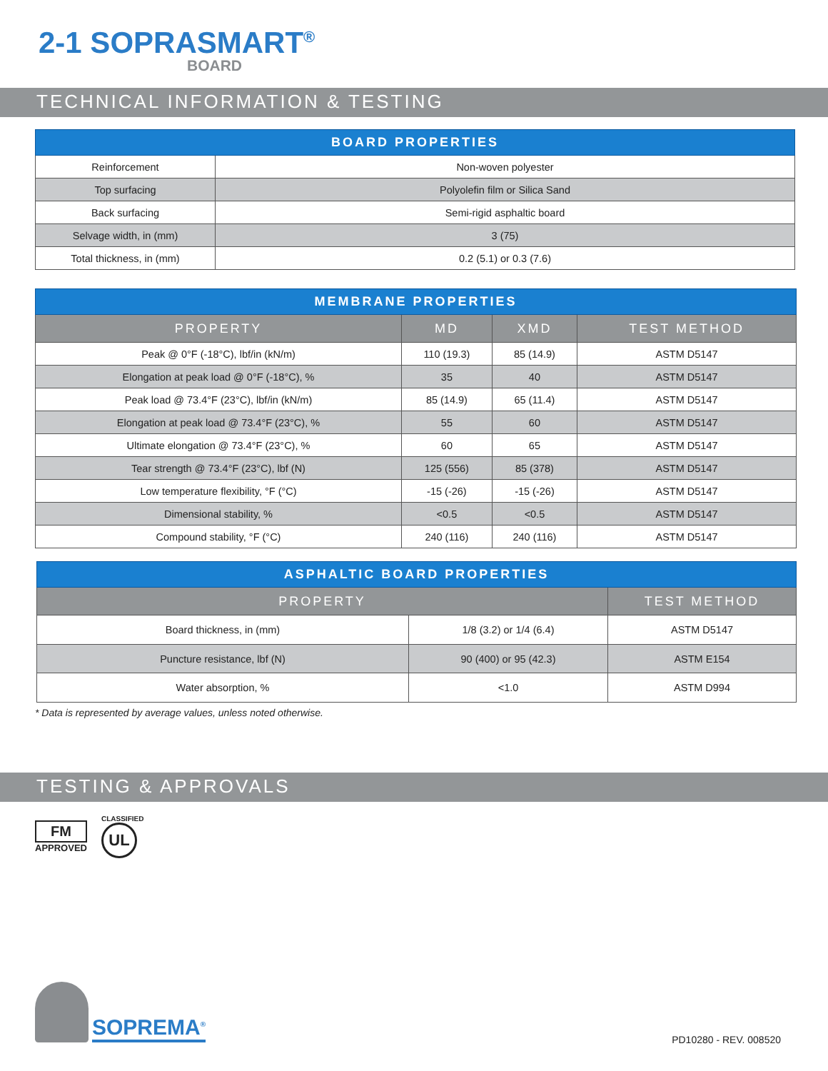2-1 SOPRASMART<sup>®</sup>
BOARD
TECHNICAL INFORMATION & TESTING
| BOARD PROPERTIES | |
| --- | --- |
| Reinforcement | Non-woven polyester |
| Top surfacing | Polyolefin film or Silica Sand |
| Back surfacing | Semi-rigid asphaltic board |
| Selvage width, in (mm) | 3 (75) |
| Total thickness, in (mm) | 0.2 (5.1) or 0.3 (7.6) |
| MEMBRANE PROPERTIES | | | |
| --- | --- | --- | --- |
| PROPERTY | MD | XMD | TEST METHOD |
| Peak @ 0°F (-18°C), lbf/in (kN/m) | 110 (19.3) | 85 (14.9) | ASTM D5147 |
| Elongation at peak load @ 0°F (-18°C), % | 35 | 40 | ASTM D5147 |
| Peak load @ 73.4°F (23°C), lbf/in (kN/m) | 85 (14.9) | 65 (11.4) | ASTM D5147 |
| Elongation at peak load @ 73.4°F (23°C), % | 55 | 60 | ASTM D5147 |
| Ultimate elongation @ 73.4°F (23°C), % | 60 | 65 | ASTM D5147 |
| Tear strength @ 73.4°F (23°C), lbf (N) | 125 (556) | 85 (378) | ASTM D5147 |
| Low temperature flexibility, °F (°C) | -15 (-26) | -15 (-26) | ASTM D5147 |
| Dimensional stability, % | <0.5 | <0.5 | ASTM D5147 |
| Compound stability, °F (°C) | 240 (116) | 240 (116) | ASTM D5147 |
| ASPHALTIC BOARD PROPERTIES | | |
| --- | --- | --- |
| PROPERTY | | TEST METHOD |
| Board thickness, in (mm) | 1/8 (3.2) or 1/4 (6.4) | ASTM D5147 |
| Puncture resistance, lbf (N) | 90 (400) or 95 (42.3) | ASTM E154 |
| Water absorption, % | <1.0 | ASTM D994 |
* Data is represented by average values, unless noted otherwise.
TESTING & APPROVALS
FM
APPROVED
CLASSIFIED
UL
SOPREMA<sup>®</sup>
PD10280 - REV. 008520